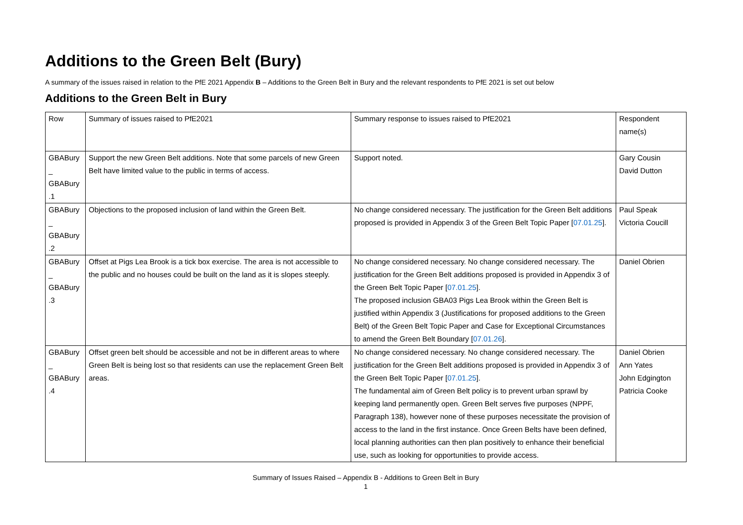Additions to the Green Belt (Bury)
A summary of the issues raised in relation to the PfE 2021 Appendix B – Additions to the Green Belt in Bury and the relevant respondents to PfE 2021 is set out below
Additions to the Green Belt in Bury
| Row | Summary of issues raised to PfE2021 | Summary response to issues raised to PfE2021 | Respondent name(s) |
| GBABury _ GBABury .1 | Support the new Green Belt additions. Note that some parcels of new Green Belt have limited value to the public in terms of access. | Support noted. | Gary Cousin David Dutton |
| GBABury _ GBABury .2 | Objections to the proposed inclusion of land within the Green Belt. | No change considered necessary. The justification for the Green Belt additions proposed is provided in Appendix 3 of the Green Belt Topic Paper [ 07.01.25 ]. | Paul Speak Victoria Coucill |
| GBABury _ GBABury .3 | Offset at Pigs Lea Brook is a tick box exercise. The area is not accessible to the public and no houses could be built on the land as it is slopes steeply. | No change considered necessary. No change considered necessary. The justification for the Green Belt additions proposed is provided in Appendix 3 of the Green Belt Topic Paper [ 07.01.25 ]. The proposed inclusion GBA03 Pigs Lea Brook within the Green Belt is justified within Appendix 3 (Justifications for proposed additions to the Green Belt) of the Green Belt Topic Paper and Case for Exceptional Circumstances to amend the Green Belt Boundary [ 07.01.26 ]. | Daniel Obrien |
| GBABury _ GBABury .4 | Offset green belt should be accessible and not be in different areas to where Green Belt is being lost so that residents can use the replacement Green Belt areas. | No change considered necessary. No change considered necessary. The justification for the Green Belt additions proposed is provided in Appendix 3 of the Green Belt Topic Paper [ 07.01.25 ]. The fundamental aim of Green Belt policy is to prevent urban sprawl by keeping land permanently open. Green Belt serves five purposes (NPPF, Paragraph 138), however none of these purposes necessitate the provision of access to the land in the first instance. Once Green Belts have been defined, local planning authorities can then plan positively to enhance their beneficial use, such as looking for opportunities to provide access. | Daniel Obrien Ann Yates John Edgington Patricia Cooke |
Summary of Issues Raised – Appendix B - Additions to Green Belt in Bury
1